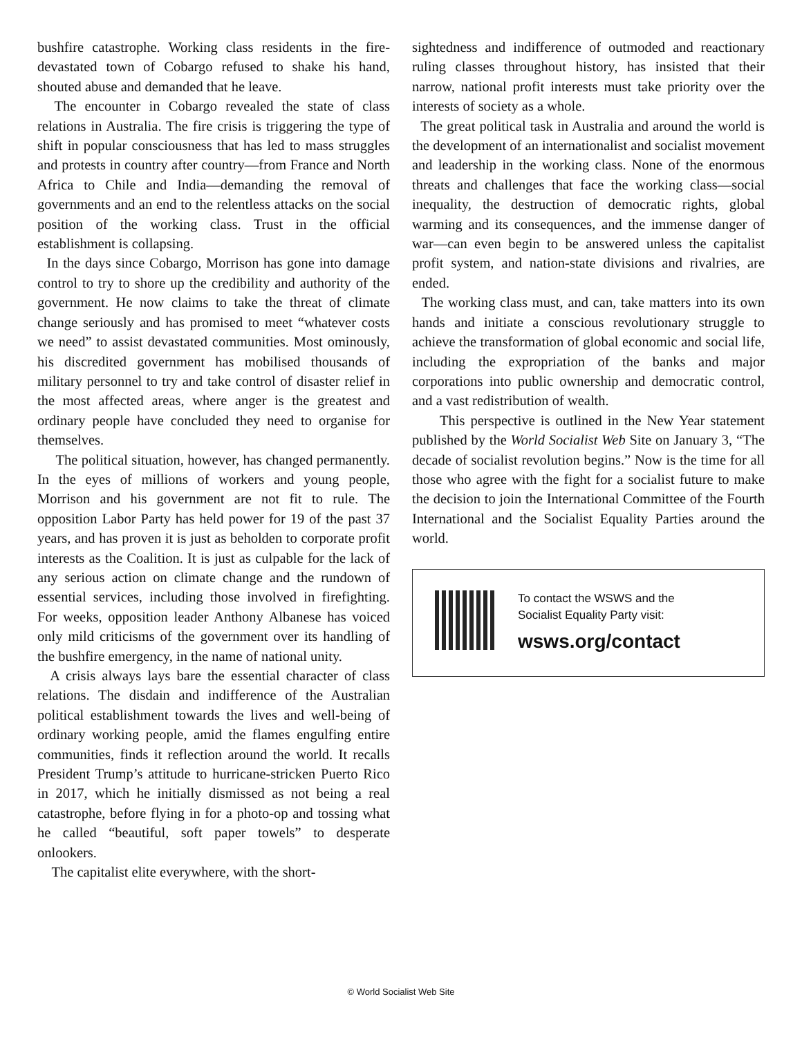bushfire catastrophe. Working class residents in the fire-devastated town of Cobargo refused to shake his hand, shouted abuse and demanded that he leave.
The encounter in Cobargo revealed the state of class relations in Australia. The fire crisis is triggering the type of shift in popular consciousness that has led to mass struggles and protests in country after country—from France and North Africa to Chile and India—demanding the removal of governments and an end to the relentless attacks on the social position of the working class. Trust in the official establishment is collapsing.
In the days since Cobargo, Morrison has gone into damage control to try to shore up the credibility and authority of the government. He now claims to take the threat of climate change seriously and has promised to meet “whatever costs we need” to assist devastated communities. Most ominously, his discredited government has mobilised thousands of military personnel to try and take control of disaster relief in the most affected areas, where anger is the greatest and ordinary people have concluded they need to organise for themselves.
The political situation, however, has changed permanently. In the eyes of millions of workers and young people, Morrison and his government are not fit to rule. The opposition Labor Party has held power for 19 of the past 37 years, and has proven it is just as beholden to corporate profit interests as the Coalition. It is just as culpable for the lack of any serious action on climate change and the rundown of essential services, including those involved in firefighting. For weeks, opposition leader Anthony Albanese has voiced only mild criticisms of the government over its handling of the bushfire emergency, in the name of national unity.
A crisis always lays bare the essential character of class relations. The disdain and indifference of the Australian political establishment towards the lives and well-being of ordinary working people, amid the flames engulfing entire communities, finds it reflection around the world. It recalls President Trump’s attitude to hurricane-stricken Puerto Rico in 2017, which he initially dismissed as not being a real catastrophe, before flying in for a photo-op and tossing what he called “beautiful, soft paper towels” to desperate onlookers.
The capitalist elite everywhere, with the short-
sightedness and indifference of outmoded and reactionary ruling classes throughout history, has insisted that their narrow, national profit interests must take priority over the interests of society as a whole.
The great political task in Australia and around the world is the development of an internationalist and socialist movement and leadership in the working class. None of the enormous threats and challenges that face the working class—social inequality, the destruction of democratic rights, global warming and its consequences, and the immense danger of war—can even begin to be answered unless the capitalist profit system, and nation-state divisions and rivalries, are ended.
The working class must, and can, take matters into its own hands and initiate a conscious revolutionary struggle to achieve the transformation of global economic and social life, including the expropriation of the banks and major corporations into public ownership and democratic control, and a vast redistribution of wealth.
This perspective is outlined in the New Year statement published by the World Socialist Web Site on January 3, “The decade of socialist revolution begins.” Now is the time for all those who agree with the fight for a socialist future to make the decision to join the International Committee of the Fourth International and the Socialist Equality Parties around the world.
To contact the WSWS and the
Socialist Equality Party visit:
wsws.org/contact
© World Socialist Web Site